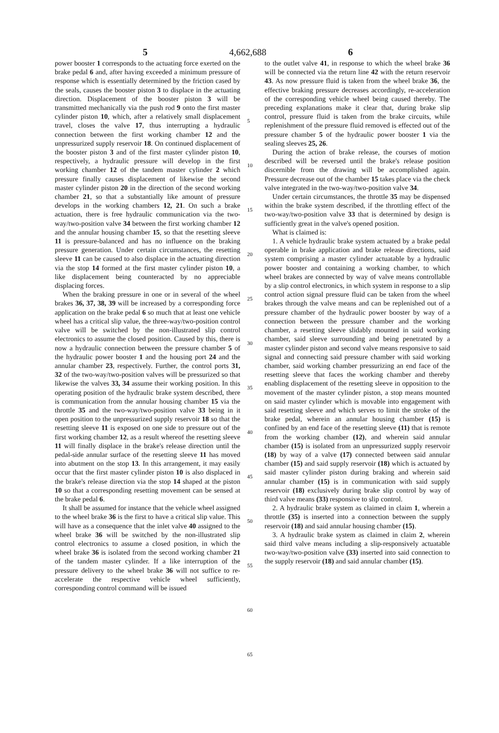5 4,662,688 6
power booster 1 corresponds to the actuating force exerted on the brake pedal 6 and, after having exceeded a minimum pressure of response which is essentially determined by the friction cased by the seals, causes the booster piston 3 to displace in the actuating direction. Displacement of the booster piston 3 will be transmitted mechanically via the push rod 9 onto the first master cylinder piston 10, which, after a relatively small displacement travel, closes the valve 17, thus interrupting a hydraulic connection between the first working chamber 12 and the unpressurized supply reservoir 18. On continued displacement of the booster piston 3 and of the first master cylinder piston 10, respectively, a hydraulic pressure will develop in the first working chamber 12 of the tandem master cylinder 2 which pressure finally causes displacement of likewise the second master cylinder piston 20 in the direction of the second working chamber 21, so that a substantially like amount of pressure develops in the working chambers 12, 21. On such a brake actuation, there is free hydraulic communication via the two-way/two-position valve 34 between the first working chamber 12 and the annular housing chamber 15, so that the resetting sleeve 11 is pressure-balanced and has no influence on the braking pressure generation. Under certain circumstances, the resetting sleeve 11 can be caused to also displace in the actuating direction via the stop 14 formed at the first master cylinder piston 10, a like displacement being counteracted by no appreciable displacing forces.
When the braking pressure in one or in several of the wheel brakes 36, 37, 38, 39 will be increased by a corresponding force application on the brake pedal 6 so much that at least one vehicle wheel has a critical slip value, the three-way/two-position control valve will be switched by the non-illustrated slip control electronics to assume the closed position. Caused by this, there is now a hydraulic connection between the pressure chamber 5 of the hydraulic power booster 1 and the housing port 24 and the annular chamber 23, respectively. Further, the control ports 31, 32 of the two-way/two-position valves will be pressurized so that likewise the valves 33, 34 assume their working position. In this operating position of the hydraulic brake system described, there is communication from the annular housing chamber 15 via the throttle 35 and the two-way/two-position valve 33 being in it open position to the unpressurized supply reservoir 18 so that the resetting sleeve 11 is exposed on one side to pressure out of the first working chamber 12, as a result whereof the resetting sleeve 11 will finally displace in the brake's release direction until the pedal-side annular surface of the resetting sleeve 11 has moved into abutment on the stop 13. In this arrangement, it may easily occur that the first master cylinder piston 10 is also displaced in the brake's release direction via the stop 14 shaped at the piston 10 so that a corresponding resetting movement can be sensed at the brake pedal 6.
It shall be assumed for instance that the vehicle wheel assigned to the wheel brake 36 is the first to have a critical slip value. This will have as a consequence that the inlet valve 40 assigned to the wheel brake 36 will be switched by the non-illustrated slip control electronics to assume a closed position, in which the wheel brake 36 is isolated from the second working chamber 21 of the tandem master cylinder. If a like interruption of the pressure delivery to the wheel brake 36 will not suffice to re-accelerate the respective vehicle wheel sufficiently, corresponding control command will be issued
5
10
15
20
25
30
35
40
45
50
55
60
65
to the outlet valve 41, in response to which the wheel brake 36 will be connected via the return line 42 with the return reservoir 43. As now pressure fluid is taken from the wheel brake 36, the effective braking pressure decreases accordingly, re-acceleration of the corresponding vehicle wheel being caused thereby. The preceding explanations make it clear that, during brake slip control, pressure fluid is taken from the brake circuits, while replenishment of the pressure fluid removed is effected out of the pressure chamber 5 of the hydraulic power booster 1 via the sealing sleeves 25, 26.
During the action of brake release, the courses of motion described will be reversed until the brake's release position discernible from the drawing will be accomplished again. Pressure decrease out of the chamber 15 takes place via the check valve integrated in the two-way/two-position valve 34.
Under certain circumstances, the throttle 35 may be dispensed within the brake system described, if the throttling effect of the two-way/two-position valve 33 that is determined by design is sufficiently great in the valve's opened position.
What is claimed is:
1. A vehicle hydraulic brake system actuated by a brake pedal operable in brake application and brake release directions, said system comprising a master cylinder actuatable by a hydraulic power booster and containing a working chamber, to which wheel brakes are connected by way of valve means controllable by a slip control electronics, in which system in response to a slip control action signal pressure fluid can be taken from the wheel brakes through the valve means and can be replenished out of a pressure chamber of the hydraulic power booster by way of a connection between the pressure chamber and the working chamber, a resetting sleeve slidably mounted in said working chamber, said sleeve surrounding and being penetrated by a master cylinder piston and second valve means responsive to said signal and connecting said pressure chamber with said working chamber, said working chamber pressurizing an end face of the resetting sleeve that faces the working chamber and thereby enabling displacement of the resetting sleeve in opposition to the movement of the master cylinder piston, a stop means mounted on said master cylinder which is movable into engagement with said resetting sleeve and which serves to limit the stroke of the brake pedal, wherein an annular housing chamber (15) is confined by an end face of the resetting sleeve (11) that is remote from the working chamber (12), and wherein said annular chamber (15) is isolated from an unpressurized supply reservoir (18) by way of a valve (17) connected between said annular chamber (15) and said supply reservoir (18) which is actuated by said master cylinder piston during braking and wherein said annular chamber (15) is in communication with said supply reservoir (18) exclusively during brake slip control by way of third valve means (33) responsive to slip control.
2. A hydraulic brake system as claimed in claim 1, wherein a throttle (35) is inserted into a connection between the supply reservoir (18) and said annular housing chamber (15).
3. A hydraulic brake system as claimed in claim 2, wherein said third valve means including a slip-responsively actuatable two-way/two-position valve (33) inserted into said connection to the supply reservoir (18) and said annular chamber (15).